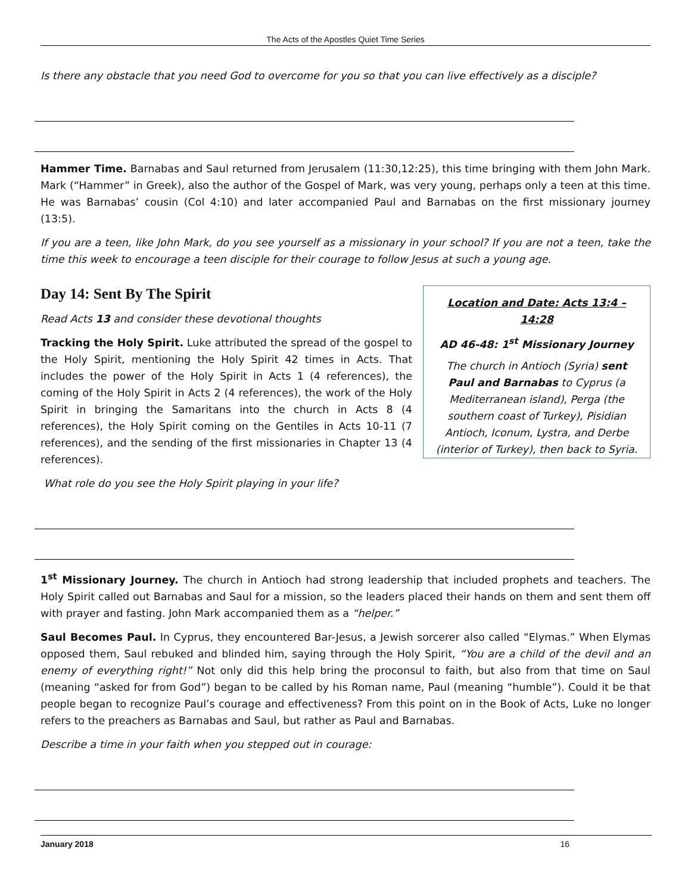The Acts of the Apostles Quiet Time Series
Is there any obstacle that you need God to overcome for you so that you can live effectively as a disciple?
Hammer Time. Barnabas and Saul returned from Jerusalem (11:30,12:25), this time bringing with them John Mark. Mark (“Hammer” in Greek), also the author of the Gospel of Mark, was very young, perhaps only a teen at this time. He was Barnabas’ cousin (Col 4:10) and later accompanied Paul and Barnabas on the first missionary journey (13:5).
If you are a teen, like John Mark, do you see yourself as a missionary in your school? If you are not a teen, take the time this week to encourage a teen disciple for their courage to follow Jesus at such a young age.
Day 14: Sent By The Spirit
Read Acts 13 and consider these devotional thoughts
Tracking the Holy Spirit. Luke attributed the spread of the gospel to the Holy Spirit, mentioning the Holy Spirit 42 times in Acts. That includes the power of the Holy Spirit in Acts 1 (4 references), the coming of the Holy Spirit in Acts 2 (4 references), the work of the Holy Spirit in bringing the Samaritans into the church in Acts 8 (4 references), the Holy Spirit coming on the Gentiles in Acts 10-11 (7 references), and the sending of the first missionaries in Chapter 13 (4 references).
What role do you see the Holy Spirit playing in your life?
Location and Date: Acts 13:4 – 14:28
AD 46-48: 1<sup>st</sup> Missionary Journey
The church in Antioch (Syria) sent Paul and Barnabas to Cyprus (a Mediterranean island), Perga (the southern coast of Turkey), Pisidian Antioch, Iconum, Lystra, and Derbe (interior of Turkey), then back to Syria.
1<sup>st</sup> Missionary Journey. The church in Antioch had strong leadership that included prophets and teachers. The Holy Spirit called out Barnabas and Saul for a mission, so the leaders placed their hands on them and sent them off with prayer and fasting. John Mark accompanied them as a “helper.”
Saul Becomes Paul. In Cyprus, they encountered Bar-Jesus, a Jewish sorcerer also called “Elymas.” When Elymas opposed them, Saul rebuked and blinded him, saying through the Holy Spirit, “You are a child of the devil and an enemy of everything right!” Not only did this help bring the proconsul to faith, but also from that time on Saul (meaning “asked for from God”) began to be called by his Roman name, Paul (meaning “humble”). Could it be that people began to recognize Paul’s courage and effectiveness? From this point on in the Book of Acts, Luke no longer refers to the preachers as Barnabas and Saul, but rather as Paul and Barnabas.
Describe a time in your faith when you stepped out in courage:
January 2018 16